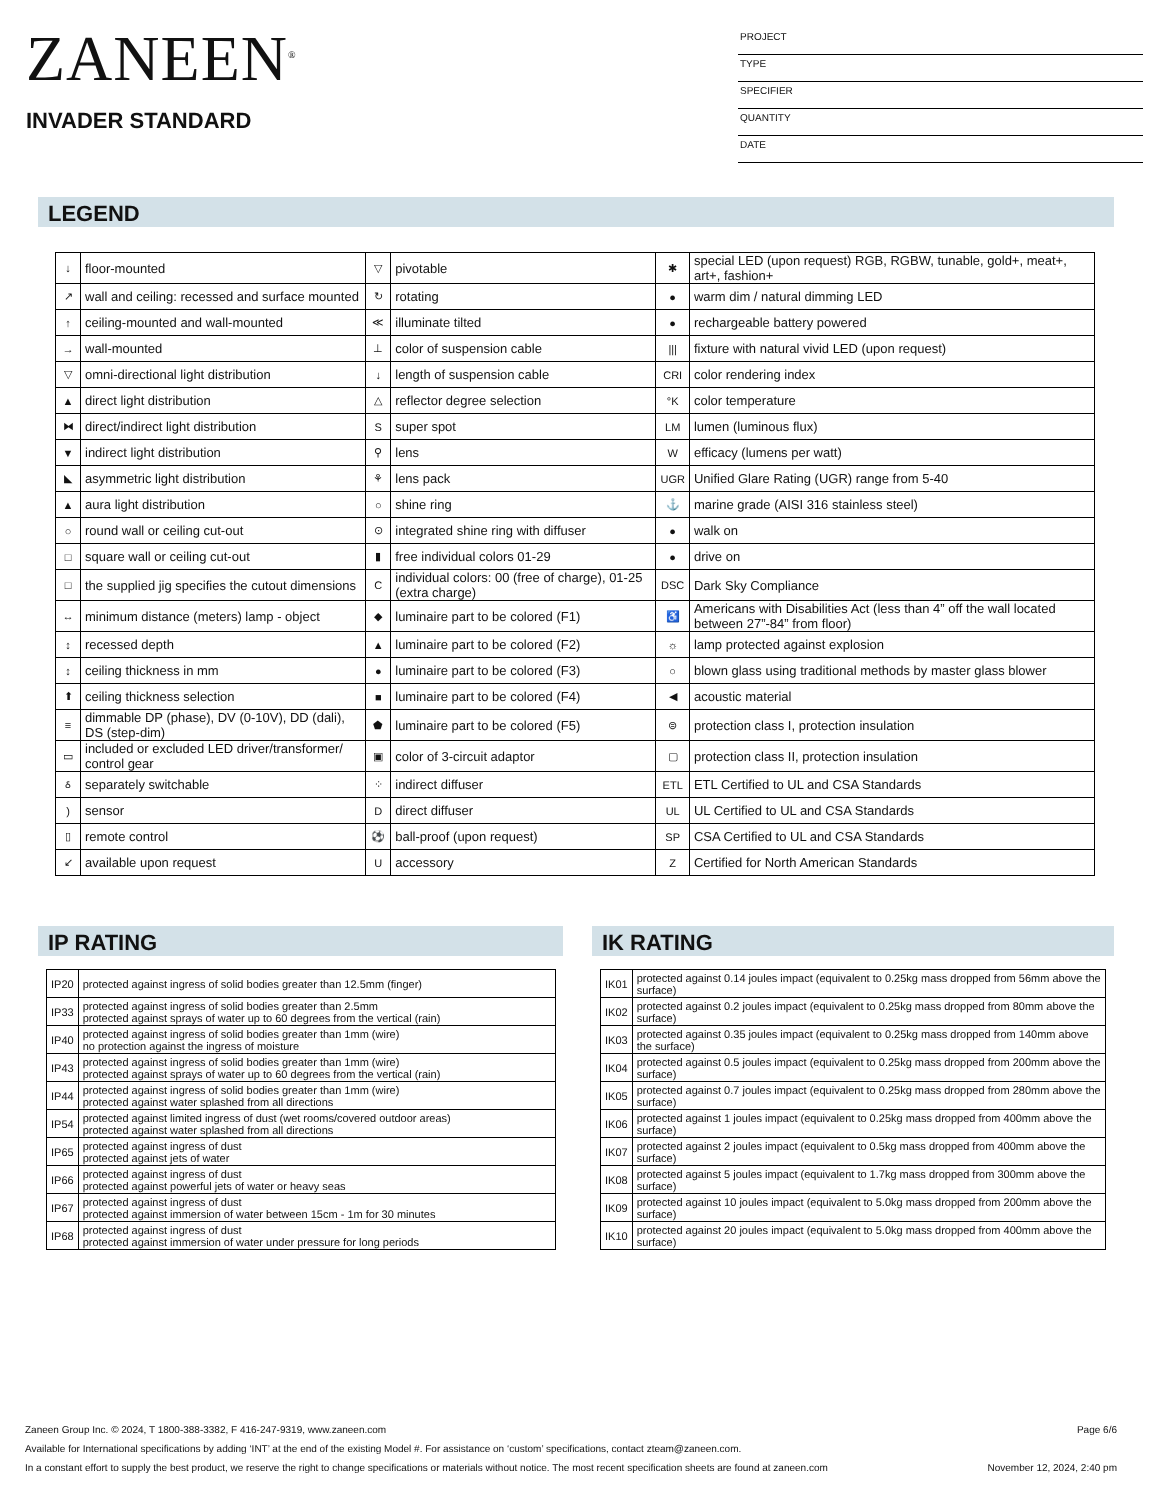ZANEEN<sup>®</sup>
INVADER STANDARD
PROJECT
TYPE
SPECIFIER
QUANTITY
DATE
LEGEND
| ↓ | floor-mounted | ▽ | pivotable | ✱ | special LED (upon request) RGB, RGBW, tunable, gold+, meat+, art+, fashion+ |
| ↗ | wall and ceiling: recessed and surface mounted | ↻ | rotating | ● | warm dim / natural dimming LED |
| ↑ | ceiling-mounted and wall-mounted | ≪ | illuminate tilted | ● | rechargeable battery powered |
| → | wall-mounted | ⊥ | color of suspension cable | /// | fixture with natural vivid LED (upon request) |
| ▽ | omni-directional light distribution | ↓ | length of suspension cable | CRI | color rendering index |
| ▲ | direct light distribution | △ | reflector degree selection | °K | color temperature |
| ⧓ | direct/indirect light distribution | S | super spot | LM | lumen (luminous flux) |
| ▼ | indirect light distribution | ⚲ | lens | W | efficacy (lumens per watt) |
| ◣ | asymmetric light distribution | ⚘ | lens pack | UGR | Unified Glare Rating (UGR) range from 5-40 |
| ▲ | aura light distribution | ○ | shine ring | ⚓ | marine grade (AISI 316 stainless steel) |
| ○ | round wall or ceiling cut-out | ⊙ | integrated shine ring with diffuser | ● | walk on |
| □ | square wall or ceiling cut-out | ▮ | free individual colors 01-29 | ● | drive on |
| □ | the supplied jig specifies the cutout dimensions | C | individual colors: 00 (free of charge), 01-25 (extra charge) | DSC | Dark Sky Compliance |
| ↔ | minimum distance (meters) lamp - object | ◆ | luminaire part to be colored (F1) | ♿ | Americans with Disabilities Act (less than 4” off the wall located between 27”-84” from floor) |
| ↕ | recessed depth | ▲ | luminaire part to be colored (F2) | ☼ | lamp protected against explosion |
| ↕ | ceiling thickness in mm | ● | luminaire part to be colored (F3) | ○ | blown glass using traditional methods by master glass blower |
| ⬆ | ceiling thickness selection | ■ | luminaire part to be colored (F4) | ◀ | acoustic material |
| ≡ | dimmable DP (phase), DV (0-10V), DD (dali), DS (step-dim) | ⬟ | luminaire part to be colored (F5) | ⊜ | protection class I, protection insulation |
| ▭ | included or excluded LED driver/transformer/ control gear | ▣ | color of 3-circuit adaptor | ▢ | protection class II, protection insulation |
| ઠ | separately switchable | ⁘ | indirect diffuser | ETL | ETL Certified to UL and CSA Standards |
| ) | sensor | D | direct diffuser | UL | UL Certified to UL and CSA Standards |
| ▯ | remote control | ⚽ | ball-proof (upon request) | SP | CSA Certified to UL and CSA Standards |
| ↙ | available upon request | U | accessory | Z | Certified for North American Standards |
IP RATING
| IP20 | protected against ingress of solid bodies greater than 12.5mm (finger) |
| IP33 | protected against ingress of solid bodies greater than 2.5mm protected against sprays of water up to 60 degrees from the vertical (rain) |
| IP40 | protected against ingress of solid bodies greater than 1mm (wire) no protection against the ingress of moisture |
| IP43 | protected against ingress of solid bodies greater than 1mm (wire) protected against sprays of water up to 60 degrees from the vertical (rain) |
| IP44 | protected against ingress of solid bodies greater than 1mm (wire) protected against water splashed from all directions |
| IP54 | protected against limited ingress of dust (wet rooms/covered outdoor areas) protected against water splashed from all directions |
| IP65 | protected against ingress of dust protected against jets of water |
| IP66 | protected against ingress of dust protected against powerful jets of water or heavy seas |
| IP67 | protected against ingress of dust protected against immersion of water between 15cm - 1m for 30 minutes |
| IP68 | protected against ingress of dust protected against immersion of water under pressure for long periods |
IK RATING
| IK01 | protected against 0.14 joules impact (equivalent to 0.25kg mass dropped from 56mm above the surface) |
| IK02 | protected against 0.2 joules impact (equivalent to 0.25kg mass dropped from 80mm above the surface) |
| IK03 | protected against 0.35 joules impact (equivalent to 0.25kg mass dropped from 140mm above the surface) |
| IK04 | protected against 0.5 joules impact (equivalent to 0.25kg mass dropped from 200mm above the surface) |
| IK05 | protected against 0.7 joules impact (equivalent to 0.25kg mass dropped from 280mm above the surface) |
| IK06 | protected against 1 joules impact (equivalent to 0.25kg mass dropped from 400mm above the surface) |
| IK07 | protected against 2 joules impact (equivalent to 0.5kg mass dropped from 400mm above the surface) |
| IK08 | protected against 5 joules impact (equivalent to 1.7kg mass dropped from 300mm above the surface) |
| IK09 | protected against 10 joules impact (equivalent to 5.0kg mass dropped from 200mm above the surface) |
| IK10 | protected against 20 joules impact (equivalent to 5.0kg mass dropped from 400mm above the surface) |
Zaneen Group Inc. © 2024, T 1800-388-3382, F 416-247-9319, www.zaneen.com Page 6/6
Available for International specifications by adding ‘INT’ at the end of the existing Model #. For assistance on ‘custom’ specifications, contact zteam@zaneen.com.
In a constant effort to supply the best product, we reserve the right to change specifications or materials without notice. The most recent specification sheets are found at zaneen.com November 12, 2024, 2:40 pm